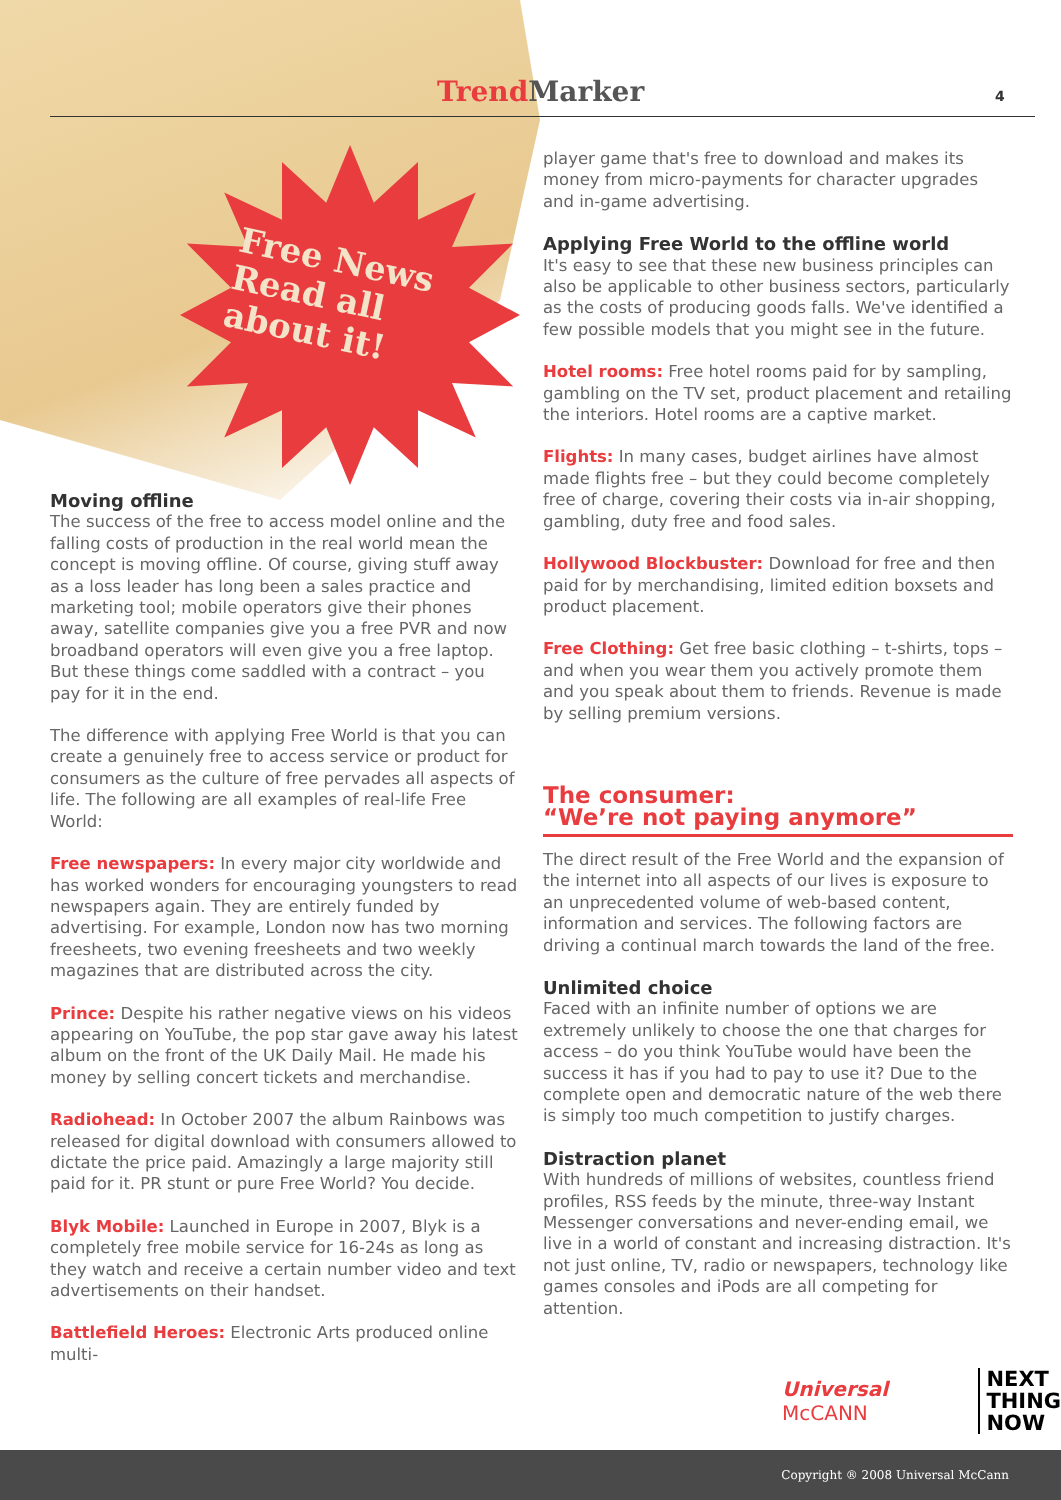Free News
Read all
about it!
Trend Marker 4
Moving offline
The success of the free to access model online and the falling costs of production in the real world mean the concept is moving offline. Of course, giving stuff away as a loss leader has long been a sales practice and marketing tool; mobile operators give their phones away, satellite companies give you a free PVR and now broadband operators will even give you a free laptop. But these things come saddled with a contract – you pay for it in the end.
The difference with applying Free World is that you can create a genuinely free to access service or product for consumers as the culture of free pervades all aspects of life. The following are all examples of real-life Free World:
Free newspapers: In every major city worldwide and has worked wonders for encouraging youngsters to read newspapers again. They are entirely funded by advertising. For example, London now has two morning freesheets, two evening freesheets and two weekly magazines that are distributed across the city.
Prince: Despite his rather negative views on his videos appearing on YouTube, the pop star gave away his latest album on the front of the UK Daily Mail. He made his money by selling concert tickets and merchandise.
Radiohead: In October 2007 the album Rainbows was released for digital download with consumers allowed to dictate the price paid. Amazingly a large majority still paid for it. PR stunt or pure Free World? You decide.
Blyk Mobile: Launched in Europe in 2007, Blyk is a completely free mobile service for 16-24s as long as they watch and receive a certain number video and text advertisements on their handset.
Battlefield Heroes: Electronic Arts produced online multi-
player game that's free to download and makes its money from micro-payments for character upgrades and in-game advertising.
Applying Free World to the offline world
It's easy to see that these new business principles can also be applicable to other business sectors, particularly as the costs of producing goods falls. We've identified a few possible models that you might see in the future.
Hotel rooms: Free hotel rooms paid for by sampling, gambling on the TV set, product placement and retailing the interiors. Hotel rooms are a captive market.
Flights: In many cases, budget airlines have almost made flights free – but they could become completely free of charge, covering their costs via in-air shopping, gambling, duty free and food sales.
Hollywood Blockbuster: Download for free and then paid for by merchandising, limited edition boxsets and product placement.
Free Clothing: Get free basic clothing – t-shirts, tops – and when you wear them you actively promote them and you speak about them to friends. Revenue is made by selling premium versions.
The consumer:
“We’re not paying anymore”
The direct result of the Free World and the expansion of the internet into all aspects of our lives is exposure to an unprecedented volume of web-based content, information and services. The following factors are driving a continual march towards the land of the free.
Unlimited choice
Faced with an infinite number of options we are extremely unlikely to choose the one that charges for access – do you think YouTube would have been the success it has if you had to pay to use it? Due to the complete open and democratic nature of the web there is simply too much competition to justify charges.
Distraction planet
With hundreds of millions of websites, countless friend profiles, RSS feeds by the minute, three-way Instant Messenger conversations and never-ending email, we live in a world of constant and increasing distraction. It's not just online, TV, radio or newspapers, technology like games consoles and iPods are all competing for attention.
Universal McCANN
NEXT
THING
NOW
Copyright ® 2008 Universal McCann